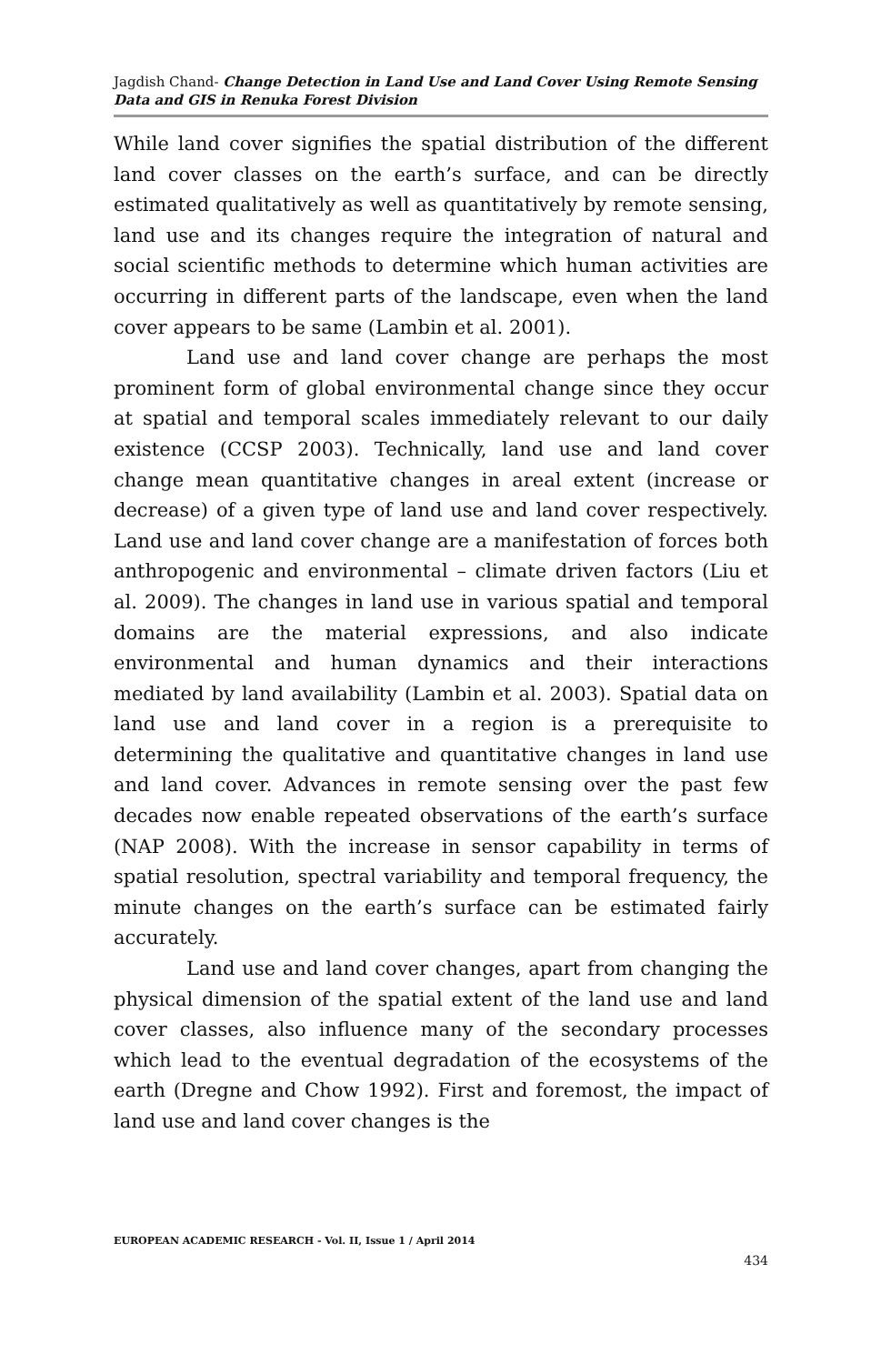Jagdish Chand- Change Detection in Land Use and Land Cover Using Remote Sensing Data and GIS in Renuka Forest Division
While land cover signifies the spatial distribution of the different land cover classes on the earth’s surface, and can be directly estimated qualitatively as well as quantitatively by remote sensing, land use and its changes require the integration of natural and social scientific methods to determine which human activities are occurring in different parts of the landscape, even when the land cover appears to be same (Lambin et al. 2001).
Land use and land cover change are perhaps the most prominent form of global environmental change since they occur at spatial and temporal scales immediately relevant to our daily existence (CCSP 2003). Technically, land use and land cover change mean quantitative changes in areal extent (increase or decrease) of a given type of land use and land cover respectively. Land use and land cover change are a manifestation of forces both anthropogenic and environmental – climate driven factors (Liu et al. 2009). The changes in land use in various spatial and temporal domains are the material expressions, and also indicate environmental and human dynamics and their interactions mediated by land availability (Lambin et al. 2003). Spatial data on land use and land cover in a region is a prerequisite to determining the qualitative and quantitative changes in land use and land cover. Advances in remote sensing over the past few decades now enable repeated observations of the earth’s surface (NAP 2008). With the increase in sensor capability in terms of spatial resolution, spectral variability and temporal frequency, the minute changes on the earth’s surface can be estimated fairly accurately.
Land use and land cover changes, apart from changing the physical dimension of the spatial extent of the land use and land cover classes, also influence many of the secondary processes which lead to the eventual degradation of the ecosystems of the earth (Dregne and Chow 1992). First and foremost, the impact of land use and land cover changes is the
EUROPEAN ACADEMIC RESEARCH - Vol. II, Issue 1 / April 2014
434